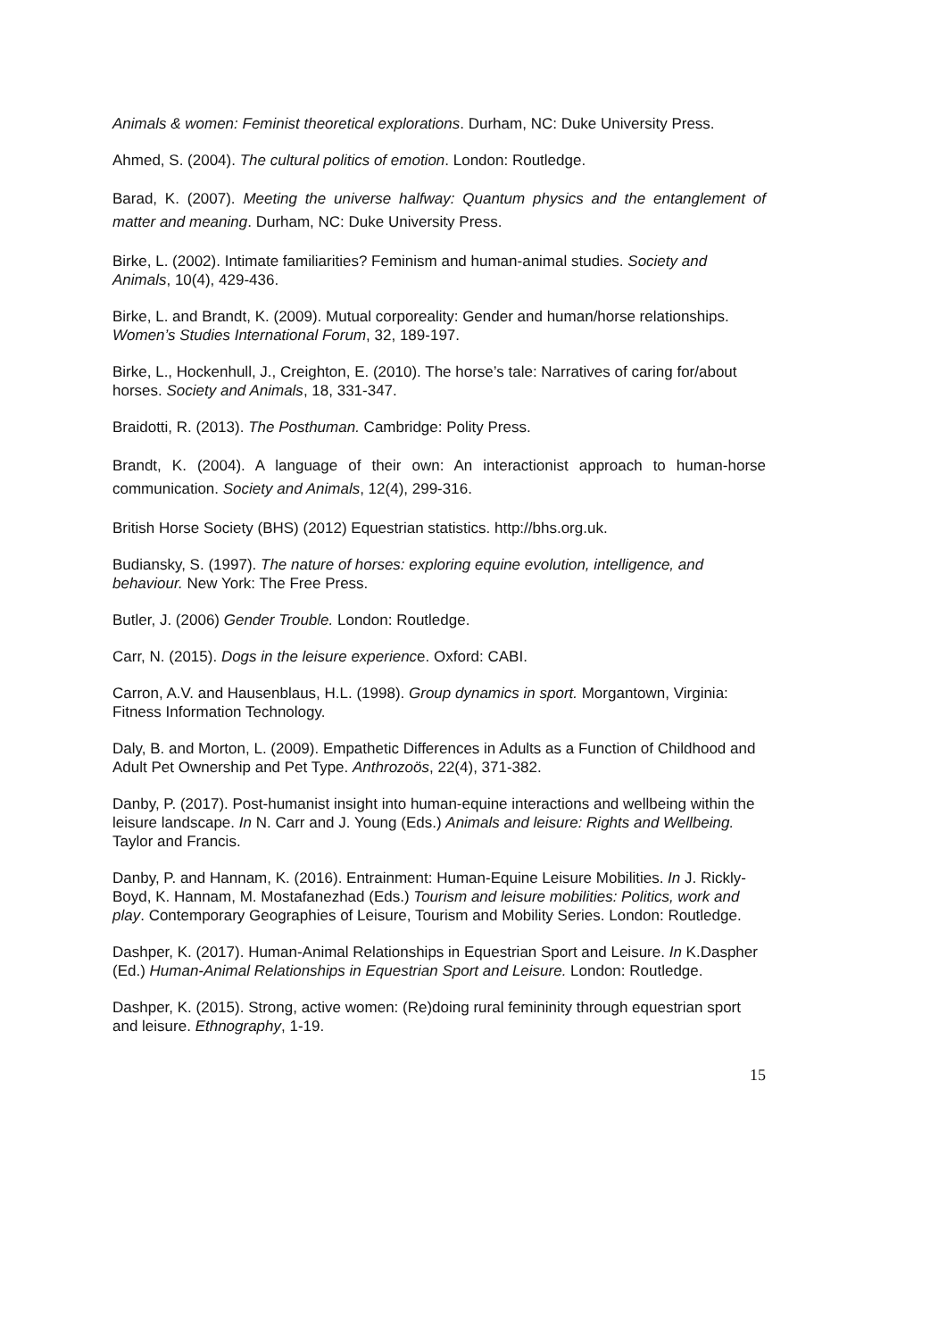Animals & women: Feminist theoretical explorations. Durham, NC: Duke University Press.
Ahmed, S. (2004). The cultural politics of emotion. London: Routledge.
Barad, K. (2007). Meeting the universe halfway: Quantum physics and the entanglement of matter and meaning. Durham, NC: Duke University Press.
Birke, L. (2002). Intimate familiarities? Feminism and human-animal studies. Society and Animals, 10(4), 429-436.
Birke, L. and Brandt, K. (2009). Mutual corporeality: Gender and human/horse relationships. Women’s Studies International Forum, 32, 189-197.
Birke, L., Hockenhull, J., Creighton, E. (2010). The horse’s tale: Narratives of caring for/about horses. Society and Animals, 18, 331-347.
Braidotti, R. (2013). The Posthuman. Cambridge: Polity Press.
Brandt, K. (2004). A language of their own: An interactionist approach to human-horse communication. Society and Animals, 12(4), 299-316.
British Horse Society (BHS) (2012) Equestrian statistics. http://bhs.org.uk.
Budiansky, S. (1997). The nature of horses: exploring equine evolution, intelligence, and behaviour. New York: The Free Press.
Butler, J. (2006) Gender Trouble. London: Routledge.
Carr, N. (2015). Dogs in the leisure experience. Oxford: CABI.
Carron, A.V. and Hausenblaus, H.L. (1998). Group dynamics in sport. Morgantown, Virginia: Fitness Information Technology.
Daly, B. and Morton, L. (2009). Empathetic Differences in Adults as a Function of Childhood and Adult Pet Ownership and Pet Type. Anthrozoös, 22(4), 371-382.
Danby, P. (2017). Post-humanist insight into human-equine interactions and wellbeing within the leisure landscape. In N. Carr and J. Young (Eds.) Animals and leisure: Rights and Wellbeing. Taylor and Francis.
Danby, P. and Hannam, K. (2016). Entrainment: Human-Equine Leisure Mobilities. In J. Rickly-Boyd, K. Hannam, M. Mostafanezhad (Eds.) Tourism and leisure mobilities: Politics, work and play. Contemporary Geographies of Leisure, Tourism and Mobility Series. London: Routledge.
Dashper, K. (2017). Human-Animal Relationships in Equestrian Sport and Leisure. In K.Daspher (Ed.) Human-Animal Relationships in Equestrian Sport and Leisure. London: Routledge.
Dashper, K. (2015). Strong, active women: (Re)doing rural femininity through equestrian sport and leisure. Ethnography, 1-19.
15